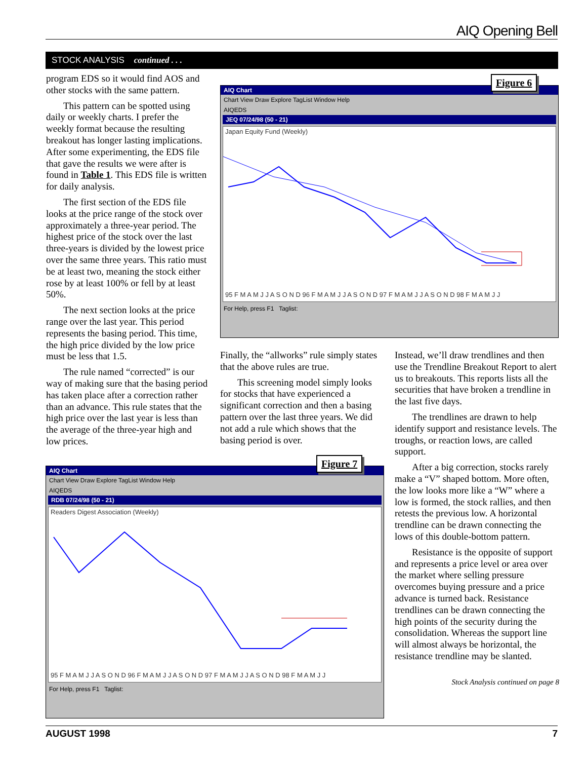AIQ Opening Bell
STOCK ANALYSIS continued . . .
program EDS so it would find AOS and other stocks with the same pattern.
This pattern can be spotted using daily or weekly charts. I prefer the weekly format because the resulting breakout has longer lasting implications. After some experimenting, the EDS file that gave the results we were after is found in Table 1. This EDS file is written for daily analysis.
The first section of the EDS file looks at the price range of the stock over approximately a three-year period. The highest price of the stock over the last three-years is divided by the lowest price over the same three years. This ratio must be at least two, meaning the stock either rose by at least 100% or fell by at least 50%.
The next section looks at the price range over the last year. This period represents the basing period. This time, the high price divided by the low price must be less that 1.5.
The rule named “corrected” is our way of making sure that the basing period has taken place after a correction rather than an advance. This rule states that the high price over the last year is less than the average of the three-year high and low prices.
AIQ Chart
Chart View Draw Explore TagList Window Help
AIQEDS
JEQ 07/24/98 (50 - 21)
Japan Equity Fund (Weekly)
95 F M A M J J A S O N D 96 F M A M J J A S O N D 97 F M A M J J A S O N D 98 F M A M J J
For Help, press F1 Taglist:
Figure 6
Finally, the “allworks” rule simply states that the above rules are true.
This screening model simply looks for stocks that have experienced a significant correction and then a basing pattern over the last three years. We did not add a rule which shows that the basing period is over.
Instead, we’ll draw trendlines and then use the Trendline Breakout Report to alert us to breakouts. This reports lists all the securities that have broken a trendline in the last five days.
The trendlines are drawn to help identify support and resistance levels. The troughs, or reaction lows, are called support.
After a big correction, stocks rarely make a “V” shaped bottom. More often, the low looks more like a “W” where a low is formed, the stock rallies, and then retests the previous low. A horizontal trendline can be drawn connecting the lows of this double-bottom pattern.
Resistance is the opposite of support and represents a price level or area over the market where selling pressure overcomes buying pressure and a price advance is turned back. Resistance trendlines can be drawn connecting the high points of the security during the consolidation. Whereas the support line will almost always be horizontal, the resistance trendline may be slanted.
Stock Analysis continued on page 8
AIQ Chart
Chart View Draw Explore TagList Window Help
AIQEDS
RDB 07/24/98 (50 - 21)
Readers Digest Association (Weekly)
95 F M A M J J A S O N D 96 F M A M J J A S O N D 97 F M A M J J A S O N D 98 F M A M J J
For Help, press F1 Taglist:
Figure 7
AUGUST 1998 7